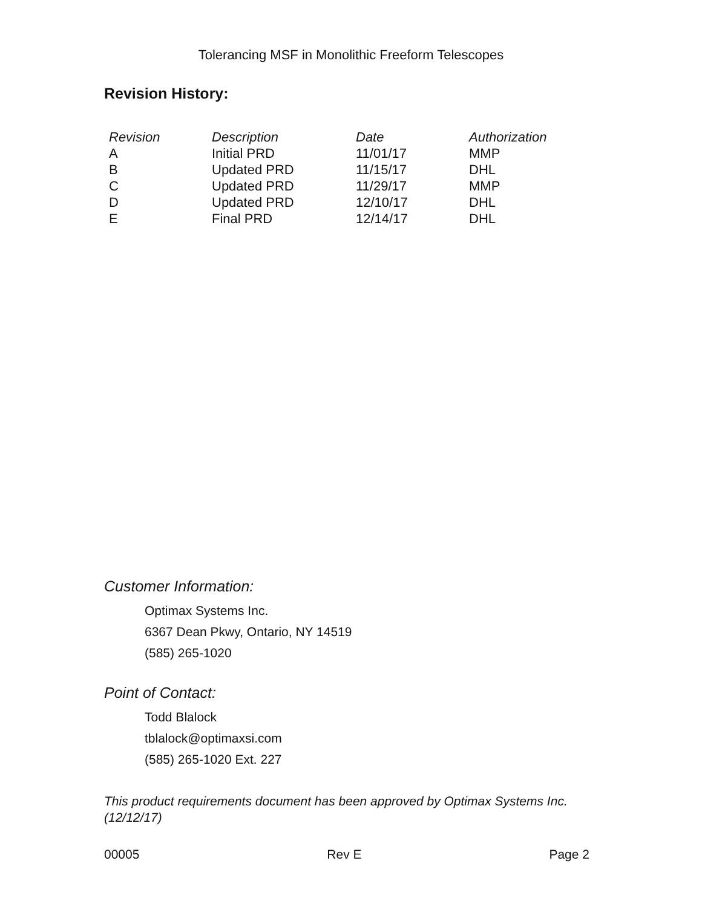Tolerancing MSF in Monolithic Freeform Telescopes
Revision History:
| Revision | Description | Date | Authorization |
| --- | --- | --- | --- |
| A | Initial PRD | 11/01/17 | MMP |
| B | Updated PRD | 11/15/17 | DHL |
| C | Updated PRD | 11/29/17 | MMP |
| D | Updated PRD | 12/10/17 | DHL |
| E | Final PRD | 12/14/17 | DHL |
Customer Information:
Optimax Systems Inc.
6367 Dean Pkwy, Ontario, NY 14519
(585) 265-1020
Point of Contact:
Todd Blalock
tblalock@optimaxsi.com
(585) 265-1020 Ext. 227
This product requirements document has been approved by Optimax Systems Inc. (12/12/17)
00005 Rev E Page 2